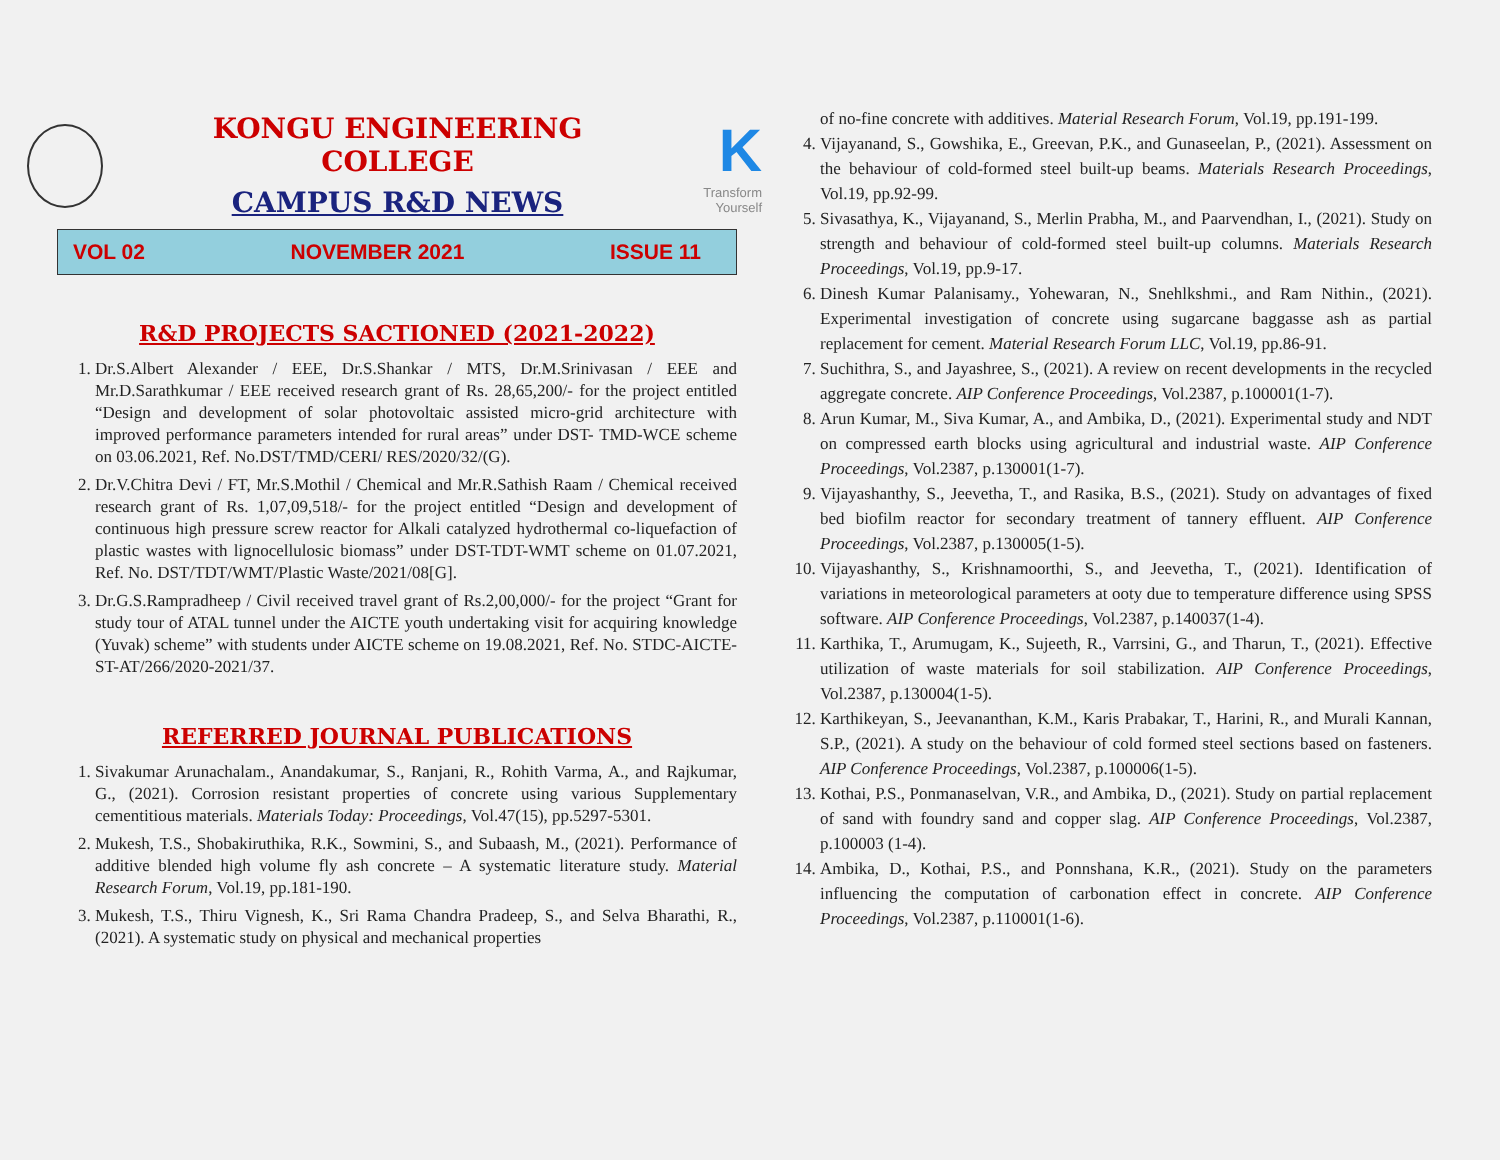KONGU ENGINEERING COLLEGE
CAMPUS R&D NEWS
K
Transform Yourself
VOL 02 NOVEMBER 2021 ISSUE 11
R&D PROJECTS SACTIONED (2021-2022)
1. Dr.S.Albert Alexander / EEE, Dr.S.Shankar / MTS, Dr.M.Srinivasan / EEE and Mr.D.Sarathkumar / EEE received research grant of Rs. 28,65,200/- for the project entitled “Design and development of solar photovoltaic assisted micro-grid architecture with improved performance parameters intended for rural areas” under DST- TMD-WCE scheme on 03.06.2021, Ref. No.DST/TMD/CERI/ RES/2020/32/(G).
2. Dr.V.Chitra Devi / FT, Mr.S.Mothil / Chemical and Mr.R.Sathish Raam / Chemical received research grant of Rs. 1,07,09,518/- for the project entitled “Design and development of continuous high pressure screw reactor for Alkali catalyzed hydrothermal co-liquefaction of plastic wastes with lignocellulosic biomass” under DST-TDT-WMT scheme on 01.07.2021, Ref. No. DST/TDT/WMT/Plastic Waste/2021/08[G].
3. Dr.G.S.Rampradheep / Civil received travel grant of Rs.2,00,000/- for the project “Grant for study tour of ATAL tunnel under the AICTE youth undertaking visit for acquiring knowledge (Yuvak) scheme” with students under AICTE scheme on 19.08.2021, Ref. No. STDC-AICTE-ST-AT/266/2020-2021/37.
REFERRED JOURNAL PUBLICATIONS
1. Sivakumar Arunachalam., Anandakumar, S., Ranjani, R., Rohith Varma, A., and Rajkumar, G., (2021). Corrosion resistant properties of concrete using various Supplementary cementitious materials. Materials Today: Proceedings, Vol.47(15), pp.5297-5301.
2. Mukesh, T.S., Shobakiruthika, R.K., Sowmini, S., and Subaash, M., (2021). Performance of additive blended high volume fly ash concrete – A systematic literature study. Material Research Forum, Vol.19, pp.181-190.
3. Mukesh, T.S., Thiru Vignesh, K., Sri Rama Chandra Pradeep, S., and Selva Bharathi, R., (2021). A systematic study on physical and mechanical properties
of no-fine concrete with additives. Material Research Forum, Vol.19, pp.191-199.
4. Vijayanand, S., Gowshika, E., Greevan, P.K., and Gunaseelan, P., (2021). Assessment on the behaviour of cold-formed steel built-up beams. Materials Research Proceedings, Vol.19, pp.92-99.
5. Sivasathya, K., Vijayanand, S., Merlin Prabha, M., and Paarvendhan, I., (2021). Study on strength and behaviour of cold-formed steel built-up columns. Materials Research Proceedings, Vol.19, pp.9-17.
6. Dinesh Kumar Palanisamy., Yohewaran, N., Snehlkshmi., and Ram Nithin., (2021). Experimental investigation of concrete using sugarcane baggasse ash as partial replacement for cement. Material Research Forum LLC, Vol.19, pp.86-91.
7. Suchithra, S., and Jayashree, S., (2021). A review on recent developments in the recycled aggregate concrete. AIP Conference Proceedings, Vol.2387, p.100001(1-7).
8. Arun Kumar, M., Siva Kumar, A., and Ambika, D., (2021). Experimental study and NDT on compressed earth blocks using agricultural and industrial waste. AIP Conference Proceedings, Vol.2387, p.130001(1-7).
9. Vijayashanthy, S., Jeevetha, T., and Rasika, B.S., (2021). Study on advantages of fixed bed biofilm reactor for secondary treatment of tannery effluent. AIP Conference Proceedings, Vol.2387, p.130005(1-5).
10. Vijayashanthy, S., Krishnamoorthi, S., and Jeevetha, T., (2021). Identification of variations in meteorological parameters at ooty due to temperature difference using SPSS software. AIP Conference Proceedings, Vol.2387, p.140037(1-4).
11. Karthika, T., Arumugam, K., Sujeeth, R., Varrsini, G., and Tharun, T., (2021). Effective utilization of waste materials for soil stabilization. AIP Conference Proceedings, Vol.2387, p.130004(1-5).
12. Karthikeyan, S., Jeevananthan, K.M., Karis Prabakar, T., Harini, R., and Murali Kannan, S.P., (2021). A study on the behaviour of cold formed steel sections based on fasteners. AIP Conference Proceedings, Vol.2387, p.100006(1-5).
13. Kothai, P.S., Ponmanaselvan, V.R., and Ambika, D., (2021). Study on partial replacement of sand with foundry sand and copper slag. AIP Conference Proceedings, Vol.2387, p.100003 (1-4).
14. Ambika, D., Kothai, P.S., and Ponnshana, K.R., (2021). Study on the parameters influencing the computation of carbonation effect in concrete. AIP Conference Proceedings, Vol.2387, p.110001(1-6).